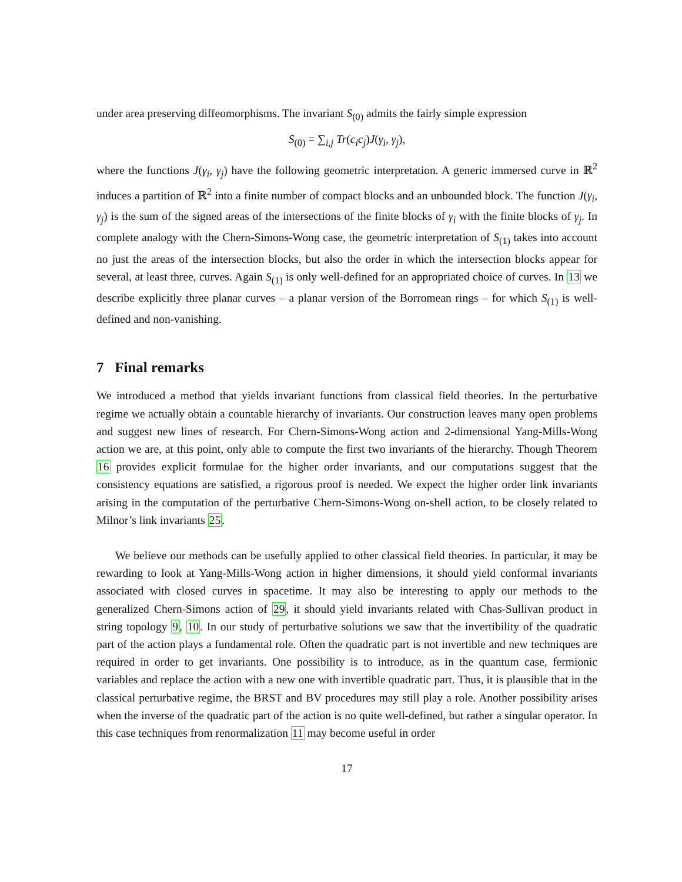under area preserving diffeomorphisms. The invariant S<sub>(0)</sub> admits the fairly simple expression
S<sub>(0)</sub> = ∑<sub>i,j</sub> Tr(c<sub>i</sub>c<sub>j</sub>)J(γ<sub>i</sub>, γ<sub>j</sub>),
where the functions J(γ<sub>i</sub>, γ<sub>j</sub>) have the following geometric interpretation. A generic immersed curve in ℝ<sup>2</sup> induces a partition of ℝ<sup>2</sup> into a finite number of compact blocks and an unbounded block. The function J(γ<sub>i</sub>, γ<sub>j</sub>) is the sum of the signed areas of the intersections of the finite blocks of γ<sub>i</sub> with the finite blocks of γ<sub>j</sub>. In complete analogy with the Chern-Simons-Wong case, the geometric interpretation of S<sub>(1)</sub> takes into account no just the areas of the intersection blocks, but also the order in which the intersection blocks appear for several, at least three, curves. Again S<sub>(1)</sub> is only well-defined for an appropriated choice of curves. In 13 we describe explicitly three planar curves – a planar version of the Borromean rings – for which S<sub>(1)</sub> is well-defined and non-vanishing.
7 Final remarks
We introduced a method that yields invariant functions from classical field theories. In the perturbative regime we actually obtain a countable hierarchy of invariants. Our construction leaves many open problems and suggest new lines of research. For Chern-Simons-Wong action and 2-dimensional Yang-Mills-Wong action we are, at this point, only able to compute the first two invariants of the hierarchy. Though Theorem 16 provides explicit formulae for the higher order invariants, and our computations suggest that the consistency equations are satisfied, a rigorous proof is needed. We expect the higher order link invariants arising in the computation of the perturbative Chern-Simons-Wong on-shell action, to be closely related to Milnor’s link invariants 25.
We believe our methods can be usefully applied to other classical field theories. In particular, it may be rewarding to look at Yang-Mills-Wong action in higher dimensions, it should yield conformal invariants associated with closed curves in spacetime. It may also be interesting to apply our methods to the generalized Chern-Simons action of 29, it should yield invariants related with Chas-Sullivan product in string topology 9, 10. In our study of perturbative solutions we saw that the invertibility of the quadratic part of the action plays a fundamental role. Often the quadratic part is not invertible and new techniques are required in order to get invariants. One possibility is to introduce, as in the quantum case, fermionic variables and replace the action with a new one with invertible quadratic part. Thus, it is plausible that in the classical perturbative regime, the BRST and BV procedures may still play a role. Another possibility arises when the inverse of the quadratic part of the action is no quite well-defined, but rather a singular operator. In this case techniques from renormalization 11 may become useful in order
17